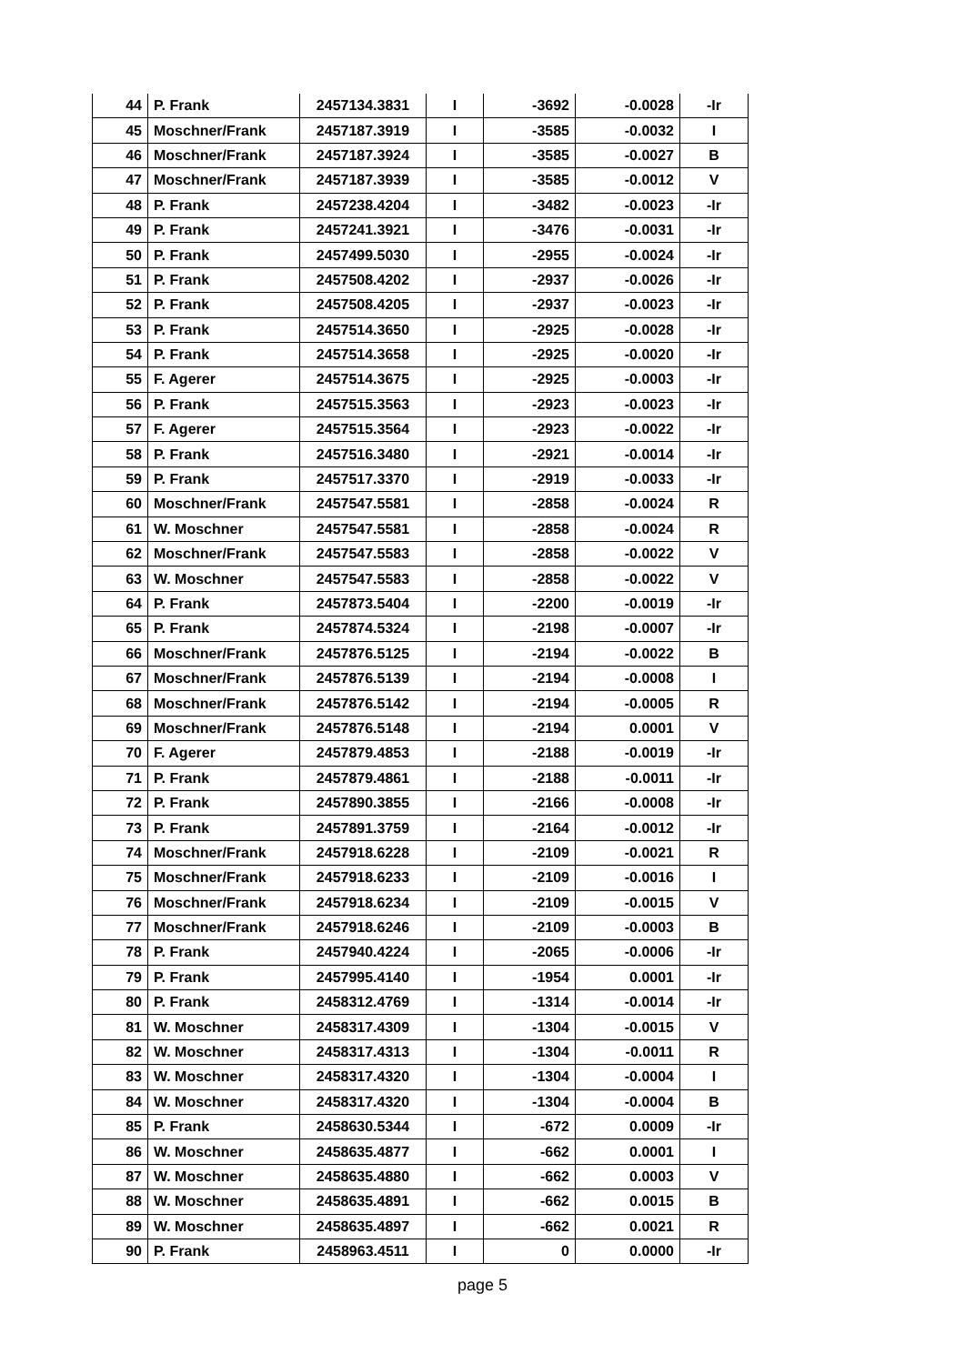| 44 | P. Frank | 2457134.3831 | I | -3692 | -0.0028 | -Ir |
| 45 | Moschner/Frank | 2457187.3919 | I | -3585 | -0.0032 | I |
| 46 | Moschner/Frank | 2457187.3924 | I | -3585 | -0.0027 | B |
| 47 | Moschner/Frank | 2457187.3939 | I | -3585 | -0.0012 | V |
| 48 | P. Frank | 2457238.4204 | I | -3482 | -0.0023 | -Ir |
| 49 | P. Frank | 2457241.3921 | I | -3476 | -0.0031 | -Ir |
| 50 | P. Frank | 2457499.5030 | I | -2955 | -0.0024 | -Ir |
| 51 | P. Frank | 2457508.4202 | I | -2937 | -0.0026 | -Ir |
| 52 | P. Frank | 2457508.4205 | I | -2937 | -0.0023 | -Ir |
| 53 | P. Frank | 2457514.3650 | I | -2925 | -0.0028 | -Ir |
| 54 | P. Frank | 2457514.3658 | I | -2925 | -0.0020 | -Ir |
| 55 | F. Agerer | 2457514.3675 | I | -2925 | -0.0003 | -Ir |
| 56 | P. Frank | 2457515.3563 | I | -2923 | -0.0023 | -Ir |
| 57 | F. Agerer | 2457515.3564 | I | -2923 | -0.0022 | -Ir |
| 58 | P. Frank | 2457516.3480 | I | -2921 | -0.0014 | -Ir |
| 59 | P. Frank | 2457517.3370 | I | -2919 | -0.0033 | -Ir |
| 60 | Moschner/Frank | 2457547.5581 | I | -2858 | -0.0024 | R |
| 61 | W. Moschner | 2457547.5581 | I | -2858 | -0.0024 | R |
| 62 | Moschner/Frank | 2457547.5583 | I | -2858 | -0.0022 | V |
| 63 | W. Moschner | 2457547.5583 | I | -2858 | -0.0022 | V |
| 64 | P. Frank | 2457873.5404 | I | -2200 | -0.0019 | -Ir |
| 65 | P. Frank | 2457874.5324 | I | -2198 | -0.0007 | -Ir |
| 66 | Moschner/Frank | 2457876.5125 | I | -2194 | -0.0022 | B |
| 67 | Moschner/Frank | 2457876.5139 | I | -2194 | -0.0008 | I |
| 68 | Moschner/Frank | 2457876.5142 | I | -2194 | -0.0005 | R |
| 69 | Moschner/Frank | 2457876.5148 | I | -2194 | 0.0001 | V |
| 70 | F. Agerer | 2457879.4853 | I | -2188 | -0.0019 | -Ir |
| 71 | P. Frank | 2457879.4861 | I | -2188 | -0.0011 | -Ir |
| 72 | P. Frank | 2457890.3855 | I | -2166 | -0.0008 | -Ir |
| 73 | P. Frank | 2457891.3759 | I | -2164 | -0.0012 | -Ir |
| 74 | Moschner/Frank | 2457918.6228 | I | -2109 | -0.0021 | R |
| 75 | Moschner/Frank | 2457918.6233 | I | -2109 | -0.0016 | I |
| 76 | Moschner/Frank | 2457918.6234 | I | -2109 | -0.0015 | V |
| 77 | Moschner/Frank | 2457918.6246 | I | -2109 | -0.0003 | B |
| 78 | P. Frank | 2457940.4224 | I | -2065 | -0.0006 | -Ir |
| 79 | P. Frank | 2457995.4140 | I | -1954 | 0.0001 | -Ir |
| 80 | P. Frank | 2458312.4769 | I | -1314 | -0.0014 | -Ir |
| 81 | W. Moschner | 2458317.4309 | I | -1304 | -0.0015 | V |
| 82 | W. Moschner | 2458317.4313 | I | -1304 | -0.0011 | R |
| 83 | W. Moschner | 2458317.4320 | I | -1304 | -0.0004 | I |
| 84 | W. Moschner | 2458317.4320 | I | -1304 | -0.0004 | B |
| 85 | P. Frank | 2458630.5344 | I | -672 | 0.0009 | -Ir |
| 86 | W. Moschner | 2458635.4877 | I | -662 | 0.0001 | I |
| 87 | W. Moschner | 2458635.4880 | I | -662 | 0.0003 | V |
| 88 | W. Moschner | 2458635.4891 | I | -662 | 0.0015 | B |
| 89 | W. Moschner | 2458635.4897 | I | -662 | 0.0021 | R |
| 90 | P. Frank | 2458963.4511 | I | 0 | 0.0000 | -Ir |
page 5